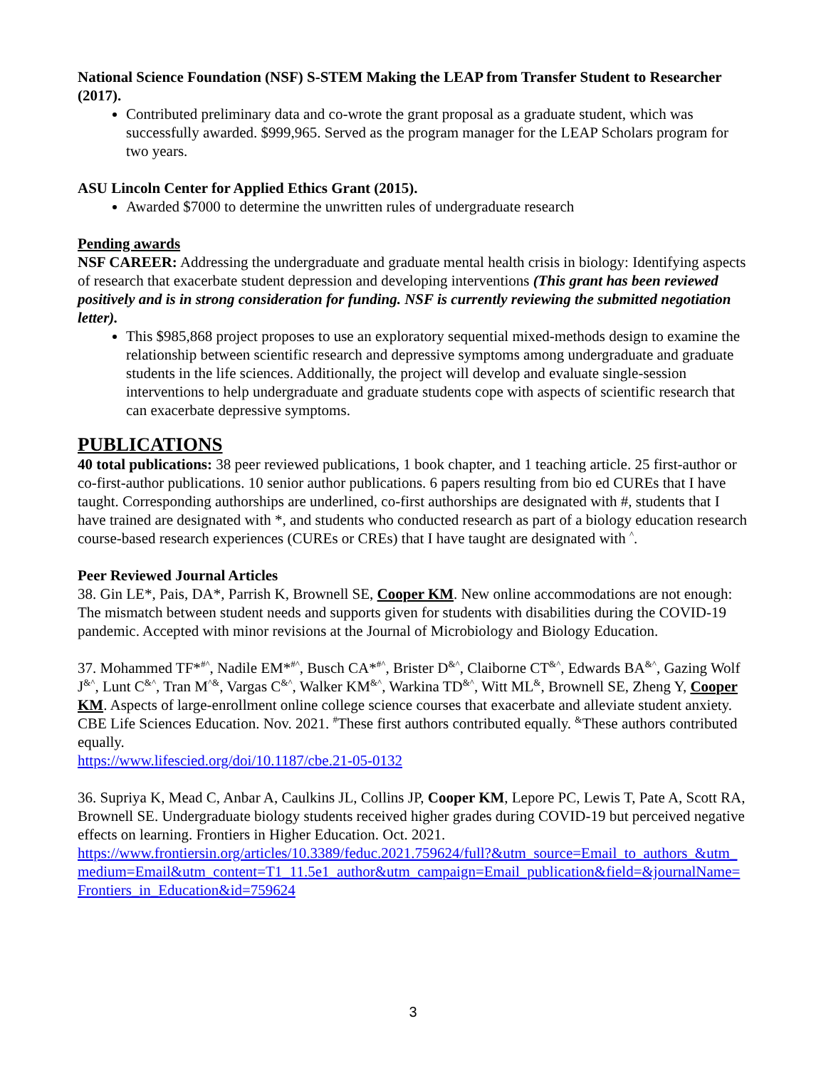National Science Foundation (NSF) S-STEM Making the LEAP from Transfer Student to Researcher (2017).
Contributed preliminary data and co-wrote the grant proposal as a graduate student, which was successfully awarded. $999,965. Served as the program manager for the LEAP Scholars program for two years.
ASU Lincoln Center for Applied Ethics Grant (2015).
Awarded $7000 to determine the unwritten rules of undergraduate research
Pending awards
NSF CAREER: Addressing the undergraduate and graduate mental health crisis in biology: Identifying aspects of research that exacerbate student depression and developing interventions (This grant has been reviewed positively and is in strong consideration for funding. NSF is currently reviewing the submitted negotiation letter).
This $985,868 project proposes to use an exploratory sequential mixed-methods design to examine the relationship between scientific research and depressive symptoms among undergraduate and graduate students in the life sciences. Additionally, the project will develop and evaluate single-session interventions to help undergraduate and graduate students cope with aspects of scientific research that can exacerbate depressive symptoms.
PUBLICATIONS
40 total publications: 38 peer reviewed publications, 1 book chapter, and 1 teaching article. 25 first-author or co-first-author publications. 10 senior author publications. 6 papers resulting from bio ed CUREs that I have taught. Corresponding authorships are underlined, co-first authorships are designated with #, students that I have trained are designated with *, and students who conducted research as part of a biology education research course-based research experiences (CUREs or CREs) that I have taught are designated with <sup>^</sup>.
Peer Reviewed Journal Articles
38. Gin LE*, Pais, DA*, Parrish K, Brownell SE, Cooper KM. New online accommodations are not enough: The mismatch between student needs and supports given for students with disabilities during the COVID-19 pandemic. Accepted with minor revisions at the Journal of Microbiology and Biology Education.
37. Mohammed TF*<sup>#^</sup>, Nadile EM*<sup>#^</sup>, Busch CA*<sup>#^</sup>, Brister D<sup>&^</sup>, Claiborne CT<sup>&^</sup>, Edwards BA<sup>&^</sup>, Gazing Wolf J<sup>&^</sup>, Lunt C<sup>&^</sup>, Tran M<sup>^&</sup>, Vargas C<sup>&^</sup>, Walker KM<sup>&^</sup>, Warkina TD<sup>&^</sup>, Witt ML<sup>&</sup>, Brownell SE, Zheng Y, Cooper KM. Aspects of large-enrollment online college science courses that exacerbate and alleviate student anxiety. CBE Life Sciences Education. Nov. 2021. <sup>#</sup>These first authors contributed equally. <sup>&</sup>These authors contributed equally.
https://www.lifescied.org/doi/10.1187/cbe.21-05-0132
36. Supriya K, Mead C, Anbar A, Caulkins JL, Collins JP, Cooper KM, Lepore PC, Lewis T, Pate A, Scott RA, Brownell SE. Undergraduate biology students received higher grades during COVID-19 but perceived negative effects on learning. Frontiers in Higher Education. Oct. 2021.
https://www.frontiersin.org/articles/10.3389/feduc.2021.759624/full?&utm_source=Email_to_authors_&utm_medium=Email&utm_content=T1_11.5e1_author&utm_campaign=Email_publication&field=&journalName=Frontiers_in_Education&id=759624
3